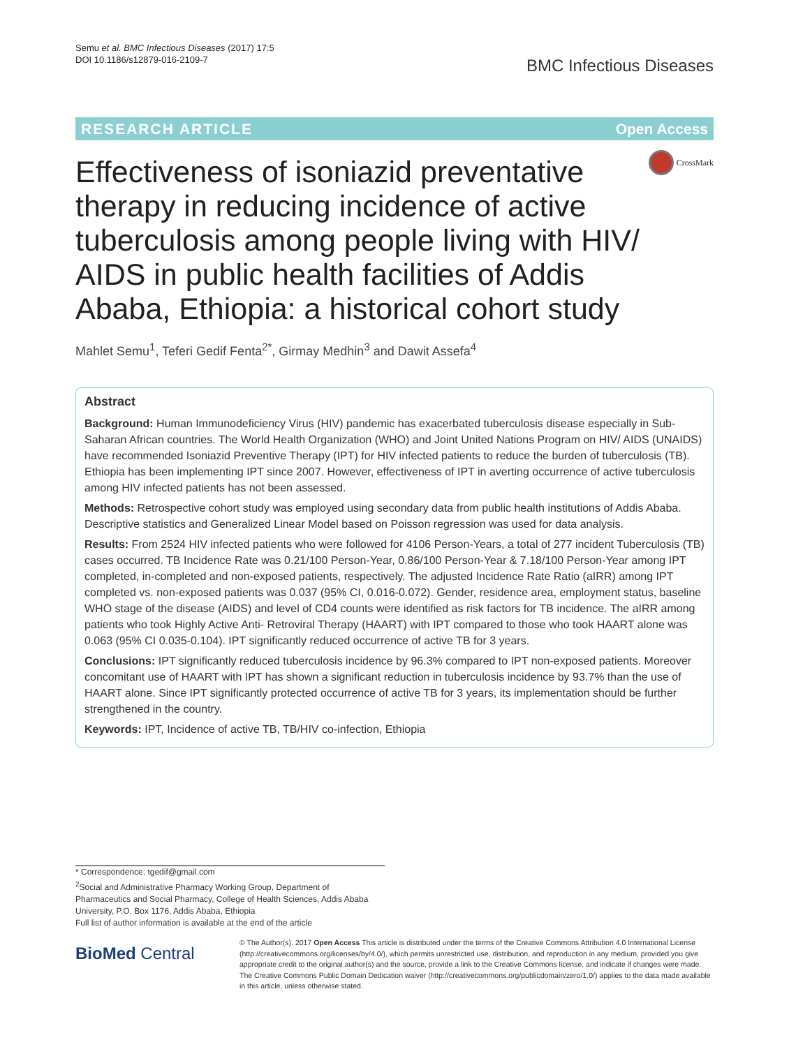Semu et al. BMC Infectious Diseases (2017) 17:5
DOI 10.1186/s12879-016-2109-7
BMC Infectious Diseases
RESEARCH ARTICLE Open Access
CrossMark
Effectiveness of isoniazid preventative therapy in reducing incidence of active tuberculosis among people living with HIV/ AIDS in public health facilities of Addis Ababa, Ethiopia: a historical cohort study
Mahlet Semu<sup>1</sup>, Teferi Gedif Fenta<sup>2*</sup>, Girmay Medhin<sup>3</sup> and Dawit Assefa<sup>4</sup>
Abstract
Background: Human Immunodeficiency Virus (HIV) pandemic has exacerbated tuberculosis disease especially in Sub-Saharan African countries. The World Health Organization (WHO) and Joint United Nations Program on HIV/ AIDS (UNAIDS) have recommended Isoniazid Preventive Therapy (IPT) for HIV infected patients to reduce the burden of tuberculosis (TB). Ethiopia has been implementing IPT since 2007. However, effectiveness of IPT in averting occurrence of active tuberculosis among HIV infected patients has not been assessed.
Methods: Retrospective cohort study was employed using secondary data from public health institutions of Addis Ababa. Descriptive statistics and Generalized Linear Model based on Poisson regression was used for data analysis.
Results: From 2524 HIV infected patients who were followed for 4106 Person-Years, a total of 277 incident Tuberculosis (TB) cases occurred. TB Incidence Rate was 0.21/100 Person-Year, 0.86/100 Person-Year & 7.18/100 Person-Year among IPT completed, in-completed and non-exposed patients, respectively. The adjusted Incidence Rate Ratio (aIRR) among IPT completed vs. non-exposed patients was 0.037 (95% CI, 0.016-0.072). Gender, residence area, employment status, baseline WHO stage of the disease (AIDS) and level of CD4 counts were identified as risk factors for TB incidence. The aIRR among patients who took Highly Active Anti- Retroviral Therapy (HAART) with IPT compared to those who took HAART alone was 0.063 (95% CI 0.035-0.104). IPT significantly reduced occurrence of active TB for 3 years.
Conclusions: IPT significantly reduced tuberculosis incidence by 96.3% compared to IPT non-exposed patients. Moreover concomitant use of HAART with IPT has shown a significant reduction in tuberculosis incidence by 93.7% than the use of HAART alone. Since IPT significantly protected occurrence of active TB for 3 years, its implementation should be further strengthened in the country.
Keywords: IPT, Incidence of active TB, TB/HIV co-infection, Ethiopia
* Correspondence: tgedif@gmail.com
<sup>2</sup> Social and Administrative Pharmacy Working Group, Department of Pharmaceutics and Social Pharmacy, College of Health Sciences, Addis Ababa University, P.O. Box 1176, Addis Ababa, Ethiopia
Full list of author information is available at the end of the article
BioMed Central
© The Author(s). 2017 Open Access This article is distributed under the terms of the Creative Commons Attribution 4.0 International License (http://creativecommons.org/licenses/by/4.0/), which permits unrestricted use, distribution, and reproduction in any medium, provided you give appropriate credit to the original author(s) and the source, provide a link to the Creative Commons license, and indicate if changes were made. The Creative Commons Public Domain Dedication waiver (http://creativecommons.org/publicdomain/zero/1.0/) applies to the data made available in this article, unless otherwise stated.